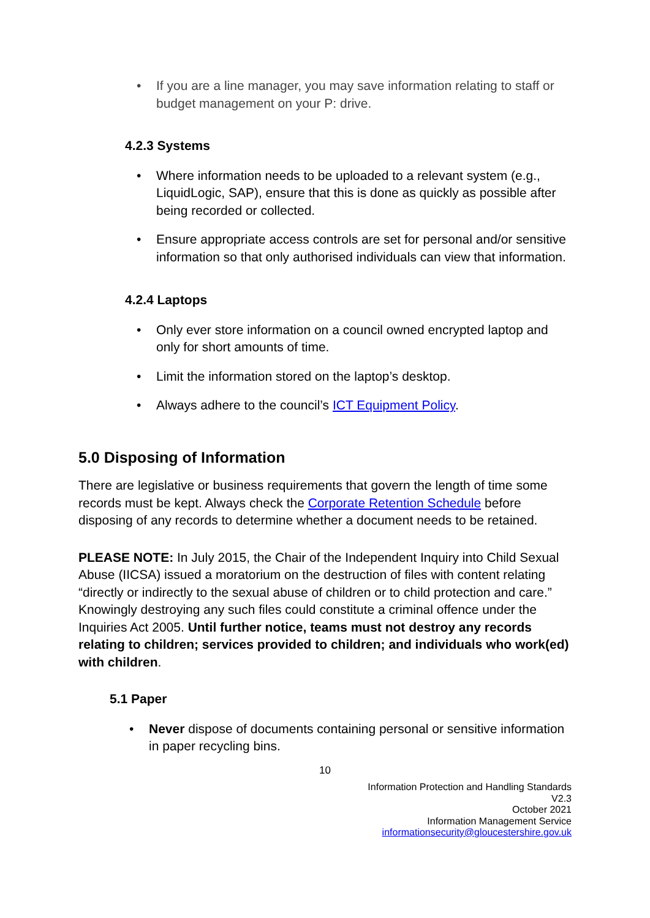If you are a line manager, you may save information relating to staff or budget management on your P: drive.
4.2.3 Systems
Where information needs to be uploaded to a relevant system (e.g., LiquidLogic, SAP), ensure that this is done as quickly as possible after being recorded or collected.
Ensure appropriate access controls are set for personal and/or sensitive information so that only authorised individuals can view that information.
4.2.4 Laptops
Only ever store information on a council owned encrypted laptop and only for short amounts of time.
Limit the information stored on the laptop’s desktop.
Always adhere to the council’s ICT Equipment Policy.
5.0 Disposing of Information
There are legislative or business requirements that govern the length of time some records must be kept. Always check the Corporate Retention Schedule before disposing of any records to determine whether a document needs to be retained.
PLEASE NOTE: In July 2015, the Chair of the Independent Inquiry into Child Sexual Abuse (IICSA) issued a moratorium on the destruction of files with content relating “directly or indirectly to the sexual abuse of children or to child protection and care.” Knowingly destroying any such files could constitute a criminal offence under the Inquiries Act 2005. Until further notice, teams must not destroy any records relating to children; services provided to children; and individuals who work(ed) with children.
5.1 Paper
Never dispose of documents containing personal or sensitive information in paper recycling bins.
10
Information Protection and Handling Standards
V2.3
October 2021
Information Management Service
informationsecurity@gloucestershire.gov.uk